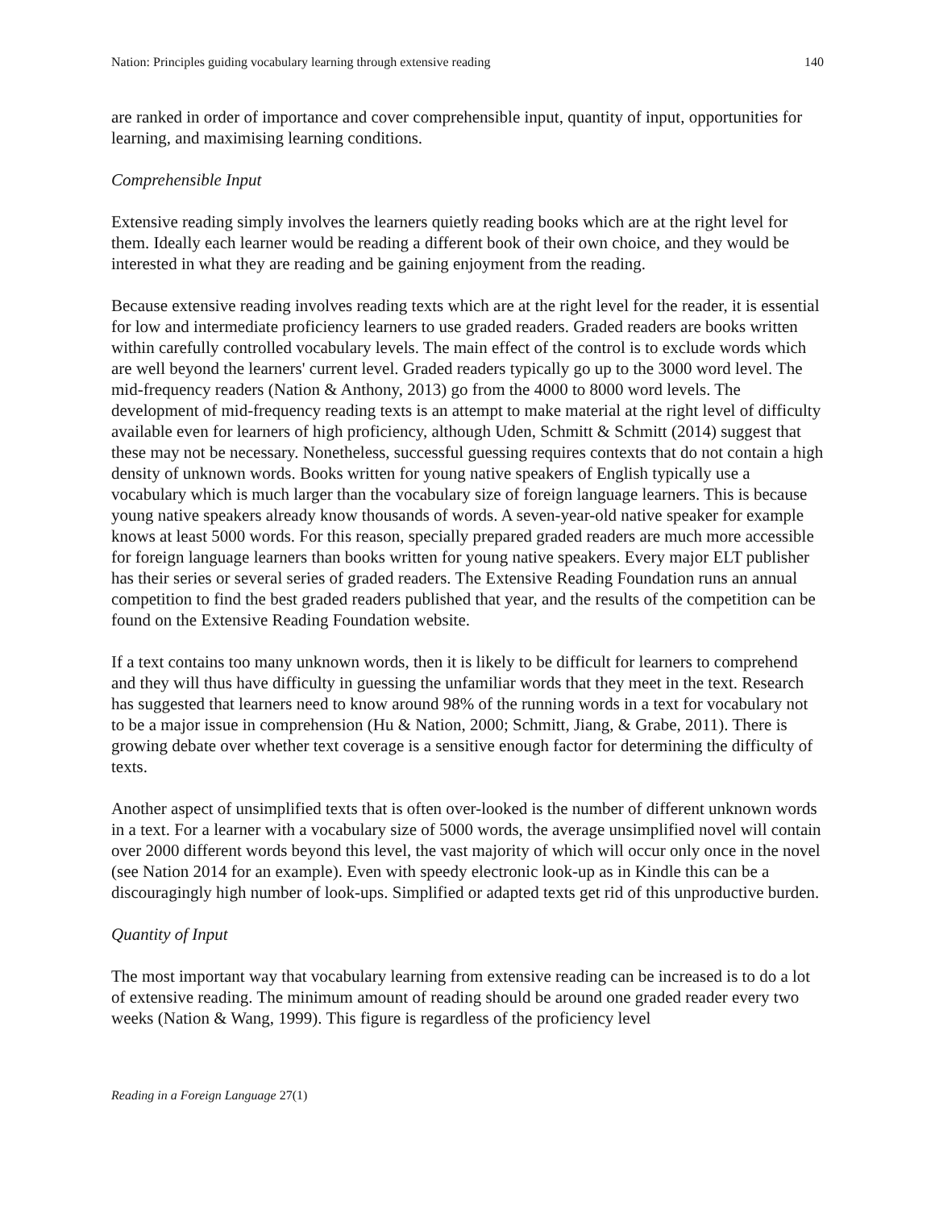Nation: Principles guiding vocabulary learning through extensive reading 140
are ranked in order of importance and cover comprehensible input, quantity of input, opportunities for learning, and maximising learning conditions.
Comprehensible Input
Extensive reading simply involves the learners quietly reading books which are at the right level for them. Ideally each learner would be reading a different book of their own choice, and they would be interested in what they are reading and be gaining enjoyment from the reading.
Because extensive reading involves reading texts which are at the right level for the reader, it is essential for low and intermediate proficiency learners to use graded readers. Graded readers are books written within carefully controlled vocabulary levels. The main effect of the control is to exclude words which are well beyond the learners' current level. Graded readers typically go up to the 3000 word level. The mid-frequency readers (Nation & Anthony, 2013) go from the 4000 to 8000 word levels. The development of mid-frequency reading texts is an attempt to make material at the right level of difficulty available even for learners of high proficiency, although Uden, Schmitt & Schmitt (2014) suggest that these may not be necessary. Nonetheless, successful guessing requires contexts that do not contain a high density of unknown words. Books written for young native speakers of English typically use a vocabulary which is much larger than the vocabulary size of foreign language learners. This is because young native speakers already know thousands of words. A seven-year-old native speaker for example knows at least 5000 words. For this reason, specially prepared graded readers are much more accessible for foreign language learners than books written for young native speakers. Every major ELT publisher has their series or several series of graded readers. The Extensive Reading Foundation runs an annual competition to find the best graded readers published that year, and the results of the competition can be found on the Extensive Reading Foundation website.
If a text contains too many unknown words, then it is likely to be difficult for learners to comprehend and they will thus have difficulty in guessing the unfamiliar words that they meet in the text. Research has suggested that learners need to know around 98% of the running words in a text for vocabulary not to be a major issue in comprehension (Hu & Nation, 2000; Schmitt, Jiang, & Grabe, 2011). There is growing debate over whether text coverage is a sensitive enough factor for determining the difficulty of texts.
Another aspect of unsimplified texts that is often over-looked is the number of different unknown words in a text. For a learner with a vocabulary size of 5000 words, the average unsimplified novel will contain over 2000 different words beyond this level, the vast majority of which will occur only once in the novel (see Nation 2014 for an example). Even with speedy electronic look-up as in Kindle this can be a discouragingly high number of look-ups. Simplified or adapted texts get rid of this unproductive burden.
Quantity of Input
The most important way that vocabulary learning from extensive reading can be increased is to do a lot of extensive reading. The minimum amount of reading should be around one graded reader every two weeks (Nation & Wang, 1999). This figure is regardless of the proficiency level
Reading in a Foreign Language 27(1)